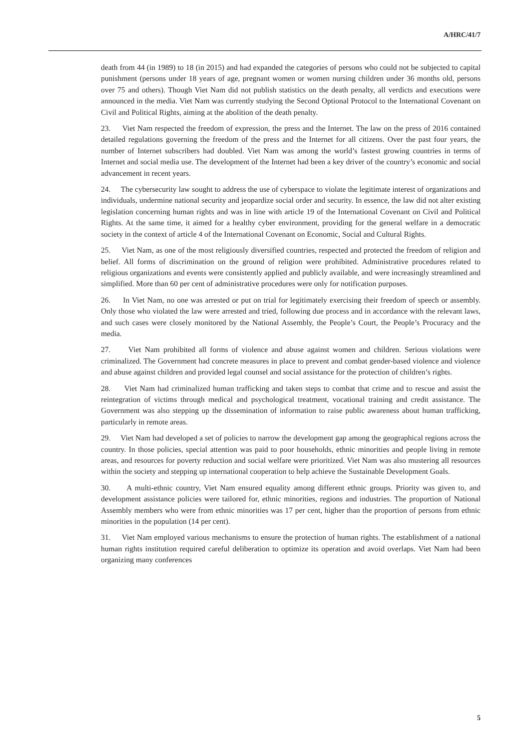A/HRC/41/7
death from 44 (in 1989) to 18 (in 2015) and had expanded the categories of persons who could not be subjected to capital punishment (persons under 18 years of age, pregnant women or women nursing children under 36 months old, persons over 75 and others). Though Viet Nam did not publish statistics on the death penalty, all verdicts and executions were announced in the media. Viet Nam was currently studying the Second Optional Protocol to the International Covenant on Civil and Political Rights, aiming at the abolition of the death penalty.
23. Viet Nam respected the freedom of expression, the press and the Internet. The law on the press of 2016 contained detailed regulations governing the freedom of the press and the Internet for all citizens. Over the past four years, the number of Internet subscribers had doubled. Viet Nam was among the world’s fastest growing countries in terms of Internet and social media use. The development of the Internet had been a key driver of the country’s economic and social advancement in recent years.
24. The cybersecurity law sought to address the use of cyberspace to violate the legitimate interest of organizations and individuals, undermine national security and jeopardize social order and security. In essence, the law did not alter existing legislation concerning human rights and was in line with article 19 of the International Covenant on Civil and Political Rights. At the same time, it aimed for a healthy cyber environment, providing for the general welfare in a democratic society in the context of article 4 of the International Covenant on Economic, Social and Cultural Rights.
25. Viet Nam, as one of the most religiously diversified countries, respected and protected the freedom of religion and belief. All forms of discrimination on the ground of religion were prohibited. Administrative procedures related to religious organizations and events were consistently applied and publicly available, and were increasingly streamlined and simplified. More than 60 per cent of administrative procedures were only for notification purposes.
26. In Viet Nam, no one was arrested or put on trial for legitimately exercising their freedom of speech or assembly. Only those who violated the law were arrested and tried, following due process and in accordance with the relevant laws, and such cases were closely monitored by the National Assembly, the People’s Court, the People’s Procuracy and the media.
27. Viet Nam prohibited all forms of violence and abuse against women and children. Serious violations were criminalized. The Government had concrete measures in place to prevent and combat gender-based violence and violence and abuse against children and provided legal counsel and social assistance for the protection of children’s rights.
28. Viet Nam had criminalized human trafficking and taken steps to combat that crime and to rescue and assist the reintegration of victims through medical and psychological treatment, vocational training and credit assistance. The Government was also stepping up the dissemination of information to raise public awareness about human trafficking, particularly in remote areas.
29. Viet Nam had developed a set of policies to narrow the development gap among the geographical regions across the country. In those policies, special attention was paid to poor households, ethnic minorities and people living in remote areas, and resources for poverty reduction and social welfare were prioritized. Viet Nam was also mustering all resources within the society and stepping up international cooperation to help achieve the Sustainable Development Goals.
30. A multi-ethnic country, Viet Nam ensured equality among different ethnic groups. Priority was given to, and development assistance policies were tailored for, ethnic minorities, regions and industries. The proportion of National Assembly members who were from ethnic minorities was 17 per cent, higher than the proportion of persons from ethnic minorities in the population (14 per cent).
31. Viet Nam employed various mechanisms to ensure the protection of human rights. The establishment of a national human rights institution required careful deliberation to optimize its operation and avoid overlaps. Viet Nam had been organizing many conferences
5